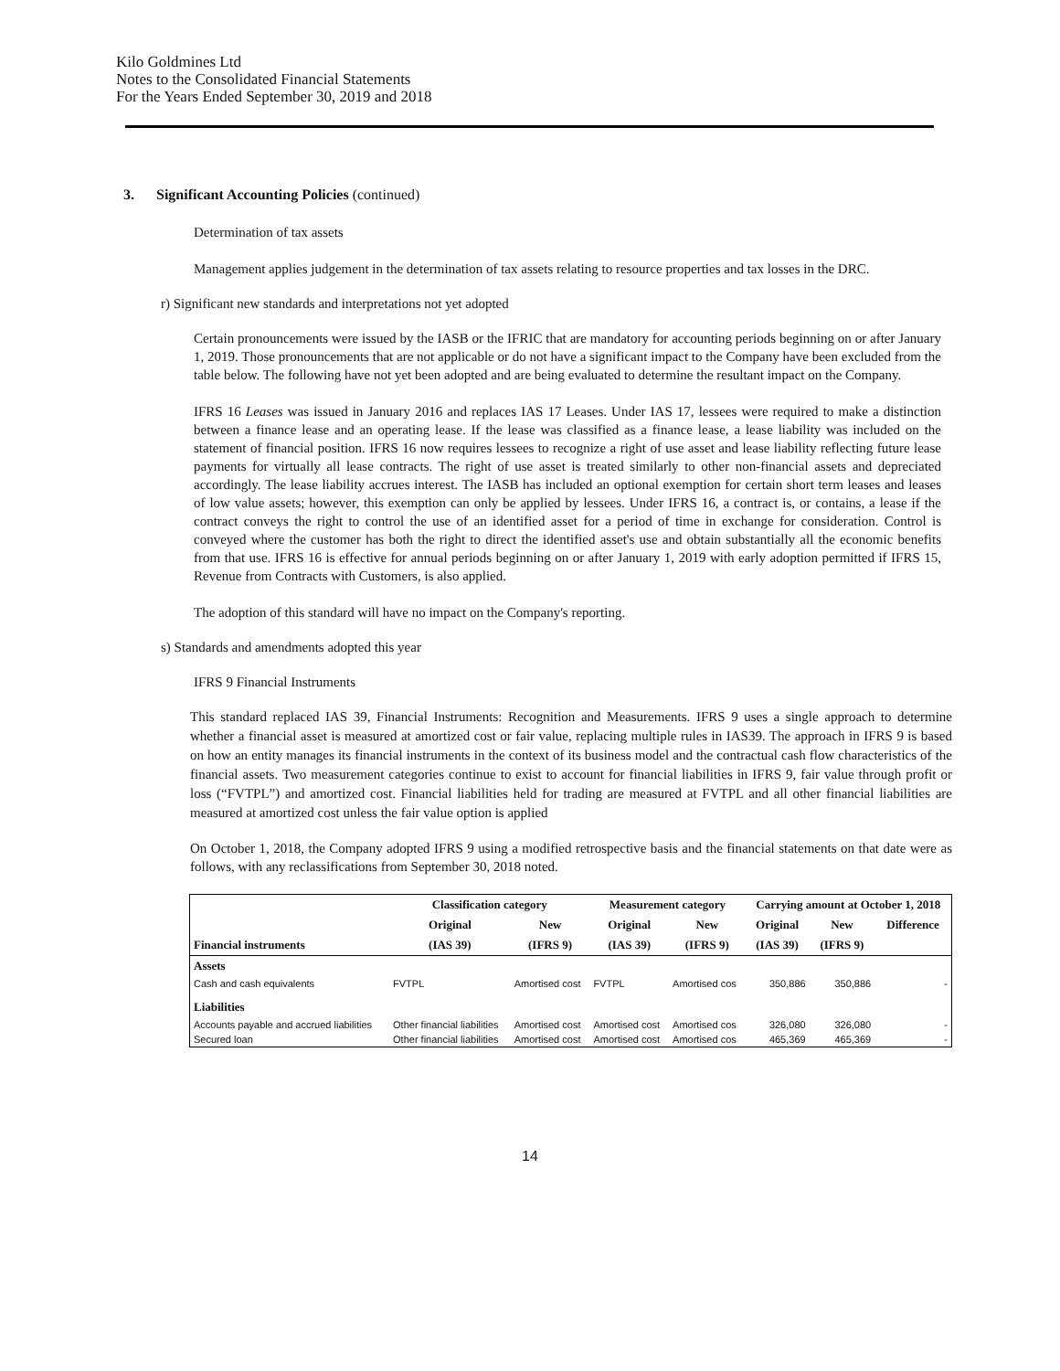Kilo Goldmines Ltd
Notes to the Consolidated Financial Statements
For the Years Ended September 30, 2019 and 2018
3. Significant Accounting Policies (continued)
Determination of tax assets
Management applies judgement in the determination of tax assets relating to resource properties and tax losses in the DRC.
r) Significant new standards and interpretations not yet adopted
Certain pronouncements were issued by the IASB or the IFRIC that are mandatory for accounting periods beginning on or after January 1, 2019. Those pronouncements that are not applicable or do not have a significant impact to the Company have been excluded from the table below. The following have not yet been adopted and are being evaluated to determine the resultant impact on the Company.
IFRS 16 Leases was issued in January 2016 and replaces IAS 17 Leases. Under IAS 17, lessees were required to make a distinction between a finance lease and an operating lease. If the lease was classified as a finance lease, a lease liability was included on the statement of financial position. IFRS 16 now requires lessees to recognize a right of use asset and lease liability reflecting future lease payments for virtually all lease contracts. The right of use asset is treated similarly to other non-financial assets and depreciated accordingly. The lease liability accrues interest. The IASB has included an optional exemption for certain short term leases and leases of low value assets; however, this exemption can only be applied by lessees. Under IFRS 16, a contract is, or contains, a lease if the contract conveys the right to control the use of an identified asset for a period of time in exchange for consideration. Control is conveyed where the customer has both the right to direct the identified asset's use and obtain substantially all the economic benefits from that use. IFRS 16 is effective for annual periods beginning on or after January 1, 2019 with early adoption permitted if IFRS 15, Revenue from Contracts with Customers, is also applied.
The adoption of this standard will have no impact on the Company's reporting.
s) Standards and amendments adopted this year
IFRS 9 Financial Instruments
This standard replaced IAS 39, Financial Instruments: Recognition and Measurements. IFRS 9 uses a single approach to determine whether a financial asset is measured at amortized cost or fair value, replacing multiple rules in IAS39. The approach in IFRS 9 is based on how an entity manages its financial instruments in the context of its business model and the contractual cash flow characteristics of the financial assets. Two measurement categories continue to exist to account for financial liabilities in IFRS 9, fair value through profit or loss (“FVTPL”) and amortized cost. Financial liabilities held for trading are measured at FVTPL and all other financial liabilities are measured at amortized cost unless the fair value option is applied
On October 1, 2018, the Company adopted IFRS 9 using a modified retrospective basis and the financial statements on that date were as follows, with any reclassifications from September 30, 2018 noted.
| | Classification category | | Measurement category | | Carrying amount at October 1, 2018 | | |
| --- | --- | --- | --- | --- | --- | --- | --- |
| | Original | New | Original | New | Original | New | Difference |
| Financial instruments | (IAS 39) | (IFRS 9) | (IAS 39) | (IFRS 9) | (IAS 39) | (IFRS 9) | |
| Assets | | | | | | | |
| Cash and cash equivalents | FVTPL | Amortised cost | FVTPL | Amortised cos | 350,886 | 350,886 | - |
| Liabilities | | | | | | | |
| Accounts payable and accrued liabilities | Other financial liabilities | Amortised cost | Amortised cost | Amortised cos | 326,080 | 326,080 | - |
| Secured loan | Other financial liabilities | Amortised cost | Amortised cost | Amortised cos | 465,369 | 465,369 | - |
14